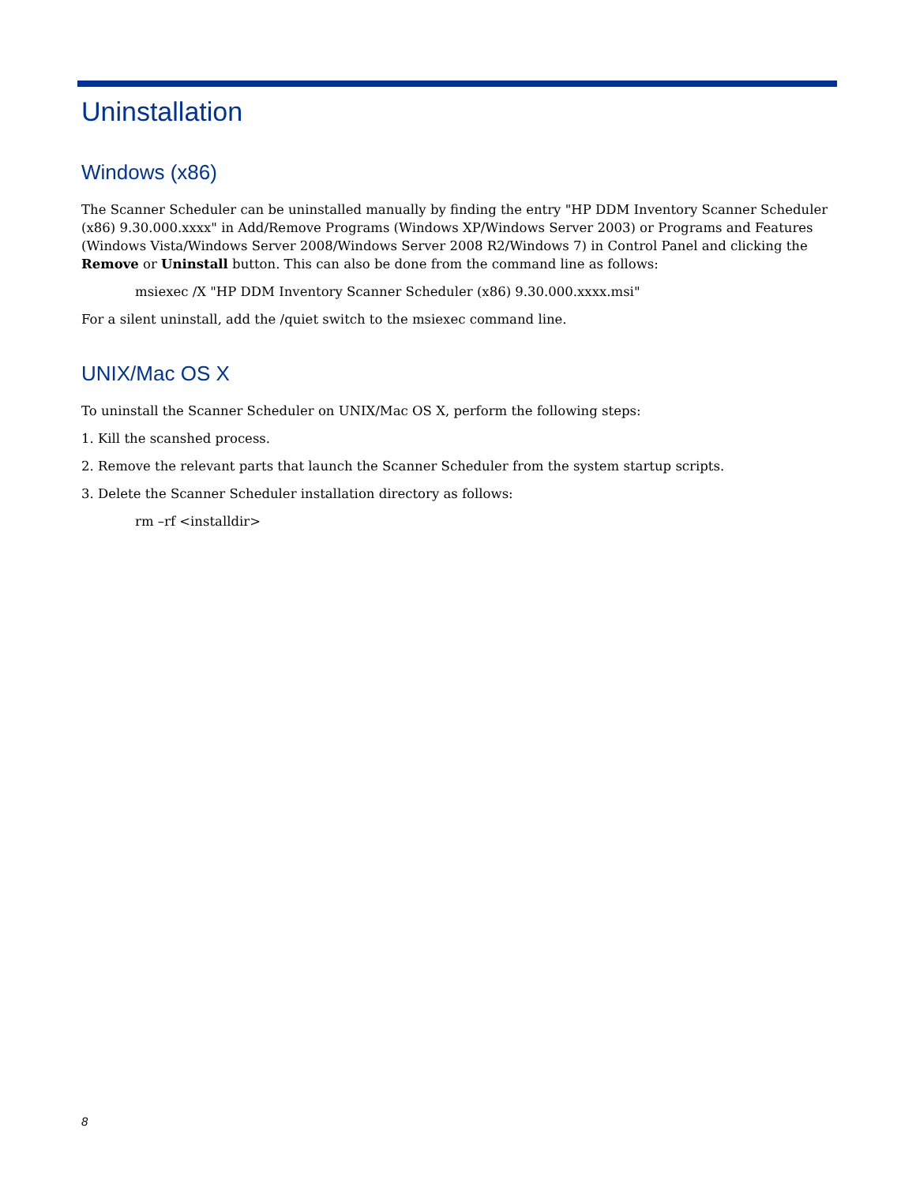Uninstallation
Windows (x86)
The Scanner Scheduler can be uninstalled manually by finding the entry "HP DDM Inventory Scanner Scheduler (x86) 9.30.000.xxxx" in Add/Remove Programs (Windows XP/Windows Server 2003) or Programs and Features (Windows Vista/Windows Server 2008/Windows Server 2008 R2/Windows 7) in Control Panel and clicking the Remove or Uninstall button. This can also be done from the command line as follows:
msiexec /X "HP DDM Inventory Scanner Scheduler (x86) 9.30.000.xxxx.msi"
For a silent uninstall, add the /quiet switch to the msiexec command line.
UNIX/Mac OS X
To uninstall the Scanner Scheduler on UNIX/Mac OS X, perform the following steps:
1. Kill the scanshed process.
2. Remove the relevant parts that launch the Scanner Scheduler from the system startup scripts.
3. Delete the Scanner Scheduler installation directory as follows:
rm –rf <installdir>
8